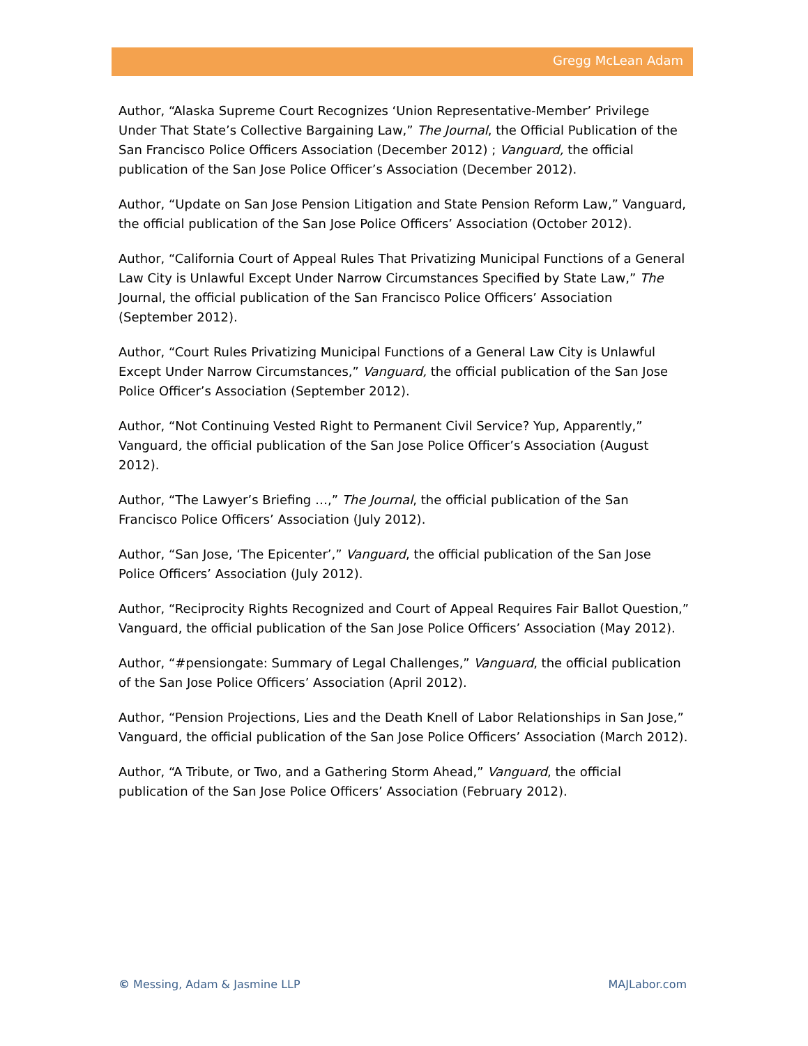Gregg McLean Adam
Author, “Alaska Supreme Court Recognizes ‘Union Representative-Member’ Privilege Under That State’s Collective Bargaining Law,” The Journal, the Official Publication of the San Francisco Police Officers Association (December 2012) ; Vanguard, the official publication of the San Jose Police Officer’s Association (December 2012).
Author, “Update on San Jose Pension Litigation and State Pension Reform Law,” Vanguard, the official publication of the San Jose Police Officers’ Association (October 2012).
Author, “California Court of Appeal Rules That Privatizing Municipal Functions of a General Law City is Unlawful Except Under Narrow Circumstances Specified by State Law,” The Journal, the official publication of the San Francisco Police Officers’ Association (September 2012).
Author, “Court Rules Privatizing Municipal Functions of a General Law City is Unlawful Except Under Narrow Circumstances,” Vanguard, the official publication of the San Jose Police Officer’s Association (September 2012).
Author, “Not Continuing Vested Right to Permanent Civil Service? Yup, Apparently,” Vanguard, the official publication of the San Jose Police Officer’s Association (August 2012).
Author, “The Lawyer’s Briefing …,” The Journal, the official publication of the San Francisco Police Officers’ Association (July 2012).
Author, “San Jose, ‘The Epicenter’,” Vanguard, the official publication of the San Jose Police Officers’ Association (July 2012).
Author, “Reciprocity Rights Recognized and Court of Appeal Requires Fair Ballot Question,” Vanguard, the official publication of the San Jose Police Officers’ Association (May 2012).
Author, “#pensiongate: Summary of Legal Challenges,” Vanguard, the official publication of the San Jose Police Officers’ Association (April 2012).
Author, “Pension Projections, Lies and the Death Knell of Labor Relationships in San Jose,” Vanguard, the official publication of the San Jose Police Officers’ Association (March 2012).
Author, “A Tribute, or Two, and a Gathering Storm Ahead,” Vanguard, the official publication of the San Jose Police Officers’ Association (February 2012).
© Messing, Adam & Jasmine LLP MAJLabor.com